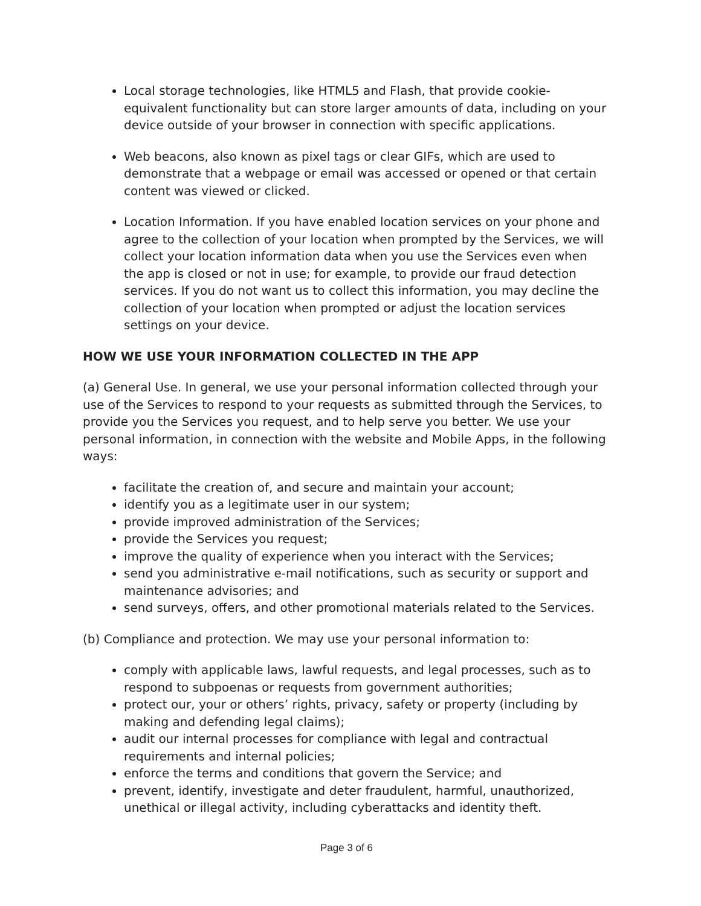Local storage technologies, like HTML5 and Flash, that provide cookie-equivalent functionality but can store larger amounts of data, including on your device outside of your browser in connection with specific applications.
Web beacons, also known as pixel tags or clear GIFs, which are used to demonstrate that a webpage or email was accessed or opened or that certain content was viewed or clicked.
Location Information. If you have enabled location services on your phone and agree to the collection of your location when prompted by the Services, we will collect your location information data when you use the Services even when the app is closed or not in use; for example, to provide our fraud detection services. If you do not want us to collect this information, you may decline the collection of your location when prompted or adjust the location services settings on your device.
HOW WE USE YOUR INFORMATION COLLECTED IN THE APP
(a) General Use. In general, we use your personal information collected through your use of the Services to respond to your requests as submitted through the Services, to provide you the Services you request, and to help serve you better. We use your personal information, in connection with the website and Mobile Apps, in the following ways:
facilitate the creation of, and secure and maintain your account;
identify you as a legitimate user in our system;
provide improved administration of the Services;
provide the Services you request;
improve the quality of experience when you interact with the Services;
send you administrative e-mail notifications, such as security or support and maintenance advisories; and
send surveys, offers, and other promotional materials related to the Services.
(b) Compliance and protection. We may use your personal information to:
comply with applicable laws, lawful requests, and legal processes, such as to respond to subpoenas or requests from government authorities;
protect our, your or others’ rights, privacy, safety or property (including by making and defending legal claims);
audit our internal processes for compliance with legal and contractual requirements and internal policies;
enforce the terms and conditions that govern the Service; and
prevent, identify, investigate and deter fraudulent, harmful, unauthorized, unethical or illegal activity, including cyberattacks and identity theft.
Page 3 of 6